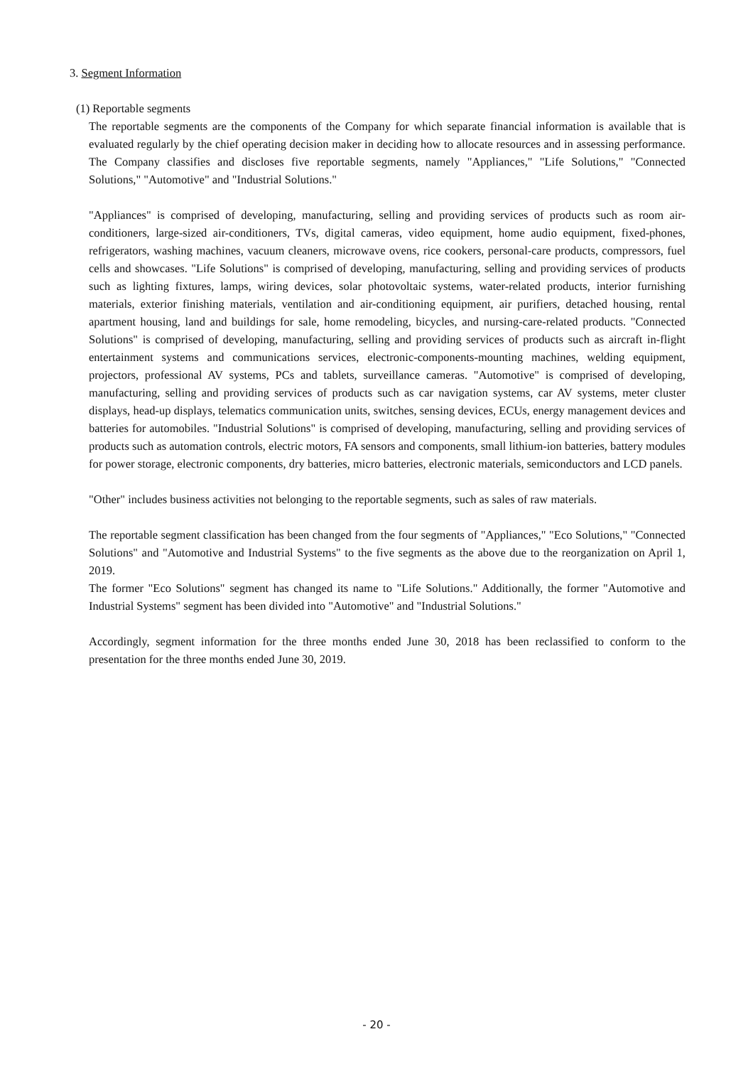3. Segment Information
(1) Reportable segments
The reportable segments are the components of the Company for which separate financial information is available that is evaluated regularly by the chief operating decision maker in deciding how to allocate resources and in assessing performance. The Company classifies and discloses five reportable segments, namely "Appliances," "Life Solutions," "Connected Solutions," "Automotive" and "Industrial Solutions."
"Appliances" is comprised of developing, manufacturing, selling and providing services of products such as room air-conditioners, large-sized air-conditioners, TVs, digital cameras, video equipment, home audio equipment, fixed-phones, refrigerators, washing machines, vacuum cleaners, microwave ovens, rice cookers, personal-care products, compressors, fuel cells and showcases. "Life Solutions" is comprised of developing, manufacturing, selling and providing services of products such as lighting fixtures, lamps, wiring devices, solar photovoltaic systems, water-related products, interior furnishing materials, exterior finishing materials, ventilation and air-conditioning equipment, air purifiers, detached housing, rental apartment housing, land and buildings for sale, home remodeling, bicycles, and nursing-care-related products. "Connected Solutions" is comprised of developing, manufacturing, selling and providing services of products such as aircraft in-flight entertainment systems and communications services, electronic-components-mounting machines, welding equipment, projectors, professional AV systems, PCs and tablets, surveillance cameras. "Automotive" is comprised of developing, manufacturing, selling and providing services of products such as car navigation systems, car AV systems, meter cluster displays, head-up displays, telematics communication units, switches, sensing devices, ECUs, energy management devices and batteries for automobiles. "Industrial Solutions" is comprised of developing, manufacturing, selling and providing services of products such as automation controls, electric motors, FA sensors and components, small lithium-ion batteries, battery modules for power storage, electronic components, dry batteries, micro batteries, electronic materials, semiconductors and LCD panels.
"Other" includes business activities not belonging to the reportable segments, such as sales of raw materials.
The reportable segment classification has been changed from the four segments of "Appliances," "Eco Solutions," "Connected Solutions" and "Automotive and Industrial Systems" to the five segments as the above due to the reorganization on April 1, 2019.
The former "Eco Solutions" segment has changed its name to "Life Solutions." Additionally, the former "Automotive and Industrial Systems" segment has been divided into "Automotive" and "Industrial Solutions."
Accordingly, segment information for the three months ended June 30, 2018 has been reclassified to conform to the presentation for the three months ended June 30, 2019.
- 20 -